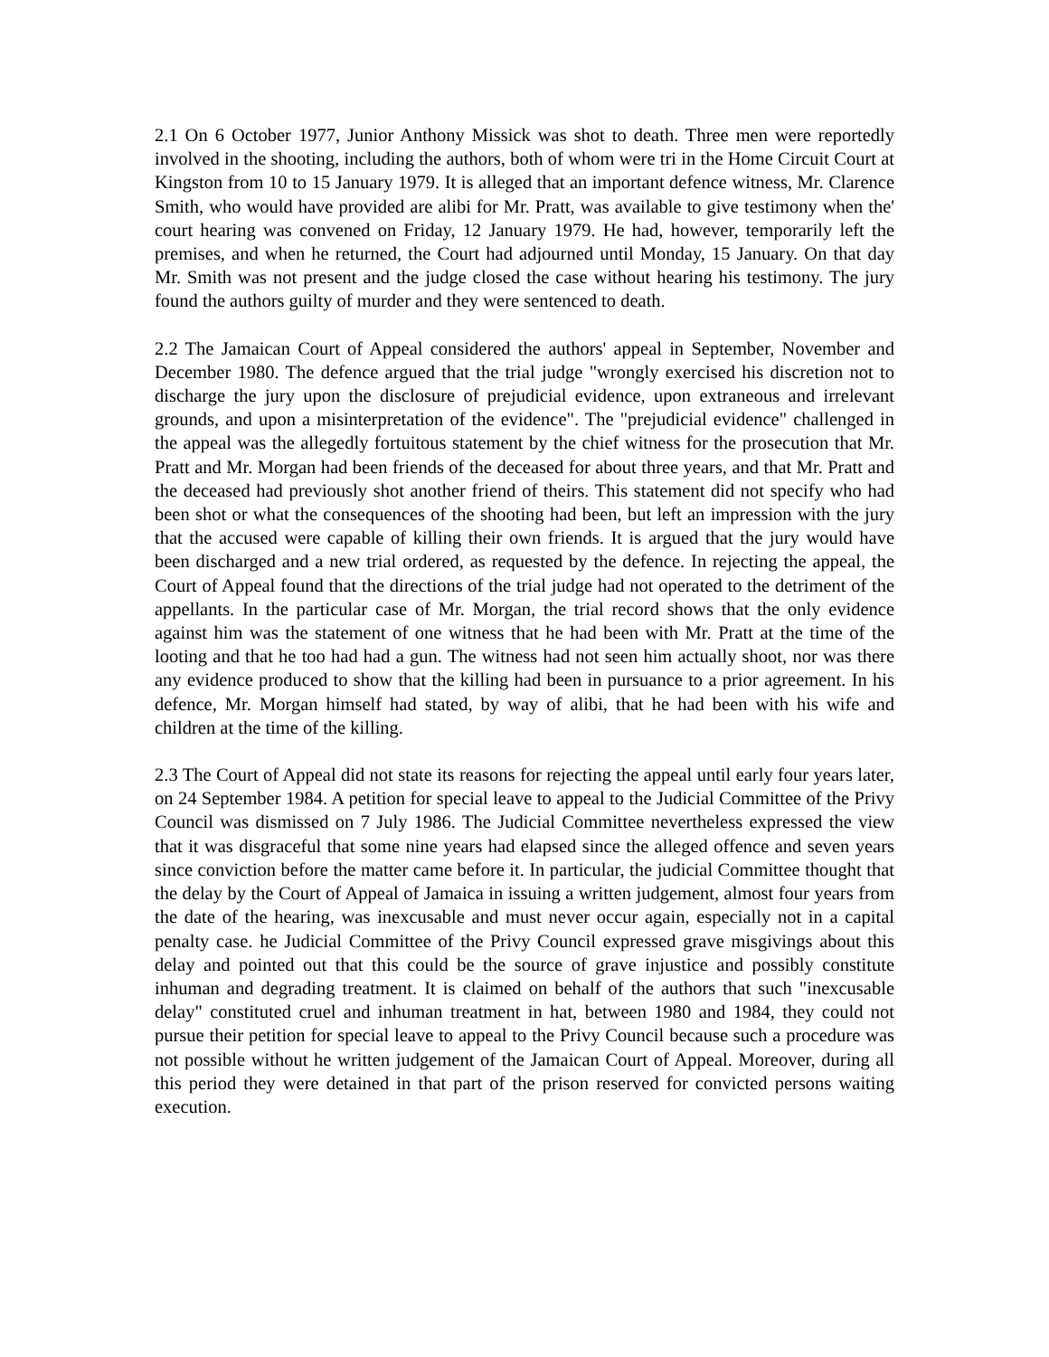2.1 On 6 October 1977, Junior Anthony Missick was shot to death. Three men were reportedly involved in the shooting, including the authors, both of whom were tri in the Home Circuit Court at Kingston from 10 to 15 January 1979. It is alleged that an important defence witness, Mr. Clarence Smith, who would have provided are alibi for Mr. Pratt, was available to give testimony when the' court hearing was convened on Friday, 12 January 1979. He had, however, temporarily left the premises, and when he returned, the Court had adjourned until Monday, 15 January. On that day Mr. Smith was not present and the judge closed the case without hearing his testimony. The jury found the authors guilty of murder and they were sentenced to death.
2.2 The Jamaican Court of Appeal considered the authors' appeal in September, November and December 1980. The defence argued that the trial judge "wrongly exercised his discretion not to discharge the jury upon the disclosure of prejudicial evidence, upon extraneous and irrelevant grounds, and upon a misinterpretation of the evidence". The "prejudicial evidence" challenged in the appeal was the allegedly fortuitous statement by the chief witness for the prosecution that Mr. Pratt and Mr. Morgan had been friends of the deceased for about three years, and that Mr. Pratt and the deceased had previously shot another friend of theirs. This statement did not specify who had been shot or what the consequences of the shooting had been, but left an impression with the jury that the accused were capable of killing their own friends. It is argued that the jury would have been discharged and a new trial ordered, as requested by the defence. In rejecting the appeal, the Court of Appeal found that the directions of the trial judge had not operated to the detriment of the appellants. In the particular case of Mr. Morgan, the trial record shows that the only evidence against him was the statement of one witness that he had been with Mr. Pratt at the time of the looting and that he too had had a gun. The witness had not seen him actually shoot, nor was there any evidence produced to show that the killing had been in pursuance to a prior agreement. In his defence, Mr. Morgan himself had stated, by way of alibi, that he had been with his wife and children at the time of the killing.
2.3 The Court of Appeal did not state its reasons for rejecting the appeal until early four years later, on 24 September 1984. A petition for special leave to appeal to the Judicial Committee of the Privy Council was dismissed on 7 July 1986. The Judicial Committee nevertheless expressed the view that it was disgraceful that some nine years had elapsed since the alleged offence and seven years since conviction before the matter came before it. In particular, the judicial Committee thought that the delay by the Court of Appeal of Jamaica in issuing a written judgement, almost four years from the date of the hearing, was inexcusable and must never occur again, especially not in a capital penalty case. he Judicial Committee of the Privy Council expressed grave misgivings about this delay and pointed out that this could be the source of grave injustice and possibly constitute inhuman and degrading treatment. It is claimed on behalf of the authors that such "inexcusable delay" constituted cruel and inhuman treatment in hat, between 1980 and 1984, they could not pursue their petition for special leave to appeal to the Privy Council because such a procedure was not possible without he written judgement of the Jamaican Court of Appeal. Moreover, during all this period they were detained in that part of the prison reserved for convicted persons waiting execution.